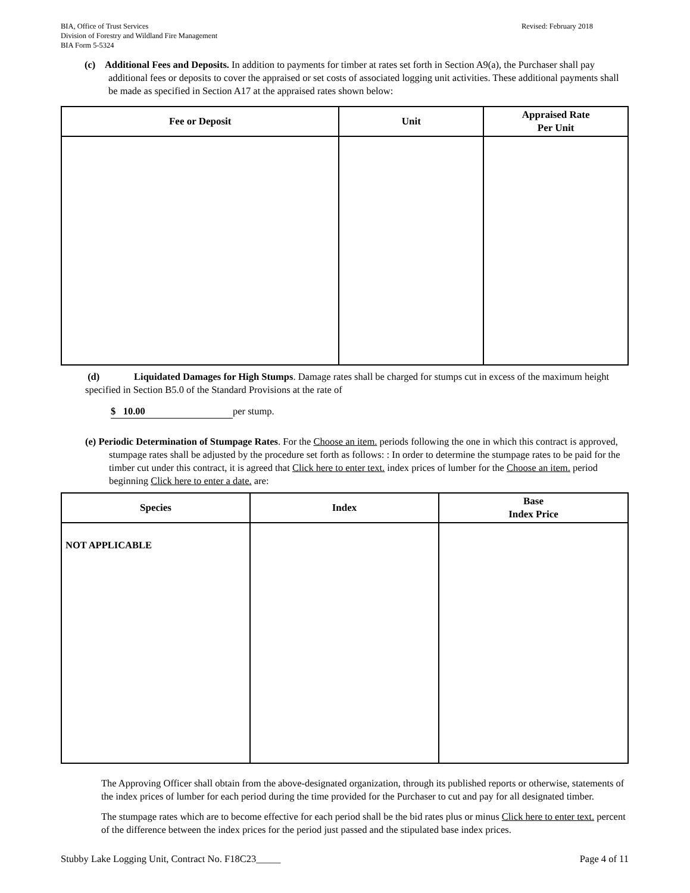BIA, Office of Trust Services
Division of Forestry and Wildland Fire Management
BIA Form 5-5324
Revised: February 2018
(c) Additional Fees and Deposits. In addition to payments for timber at rates set forth in Section A9(a), the Purchaser shall pay additional fees or deposits to cover the appraised or set costs of associated logging unit activities. These additional payments shall be made as specified in Section A17 at the appraised rates shown below:
| Fee or Deposit | Unit | Appraised Rate Per Unit |
| --- | --- | --- |
(d) Liquidated Damages for High Stumps. Damage rates shall be charged for stumps cut in excess of the maximum height specified in Section B5.0 of the Standard Provisions at the rate of
$ 10.00 per stump.
(e) Periodic Determination of Stumpage Rates. For the Choose an item. periods following the one in which this contract is approved, stumpage rates shall be adjusted by the procedure set forth as follows: : In order to determine the stumpage rates to be paid for the timber cut under this contract, it is agreed that Click here to enter text. index prices of lumber for the Choose an item. period beginning Click here to enter a date. are:
| Species | Index | Base Index Price |
| --- | --- | --- |
| NOT APPLICABLE | | |
The Approving Officer shall obtain from the above-designated organization, through its published reports or otherwise, statements of the index prices of lumber for each period during the time provided for the Purchaser to cut and pay for all designated timber.
The stumpage rates which are to become effective for each period shall be the bid rates plus or minus Click here to enter text. percent of the difference between the index prices for the period just passed and the stipulated base index prices.
Stubby Lake Logging Unit, Contract No. F18C23_____
Page 4 of 11